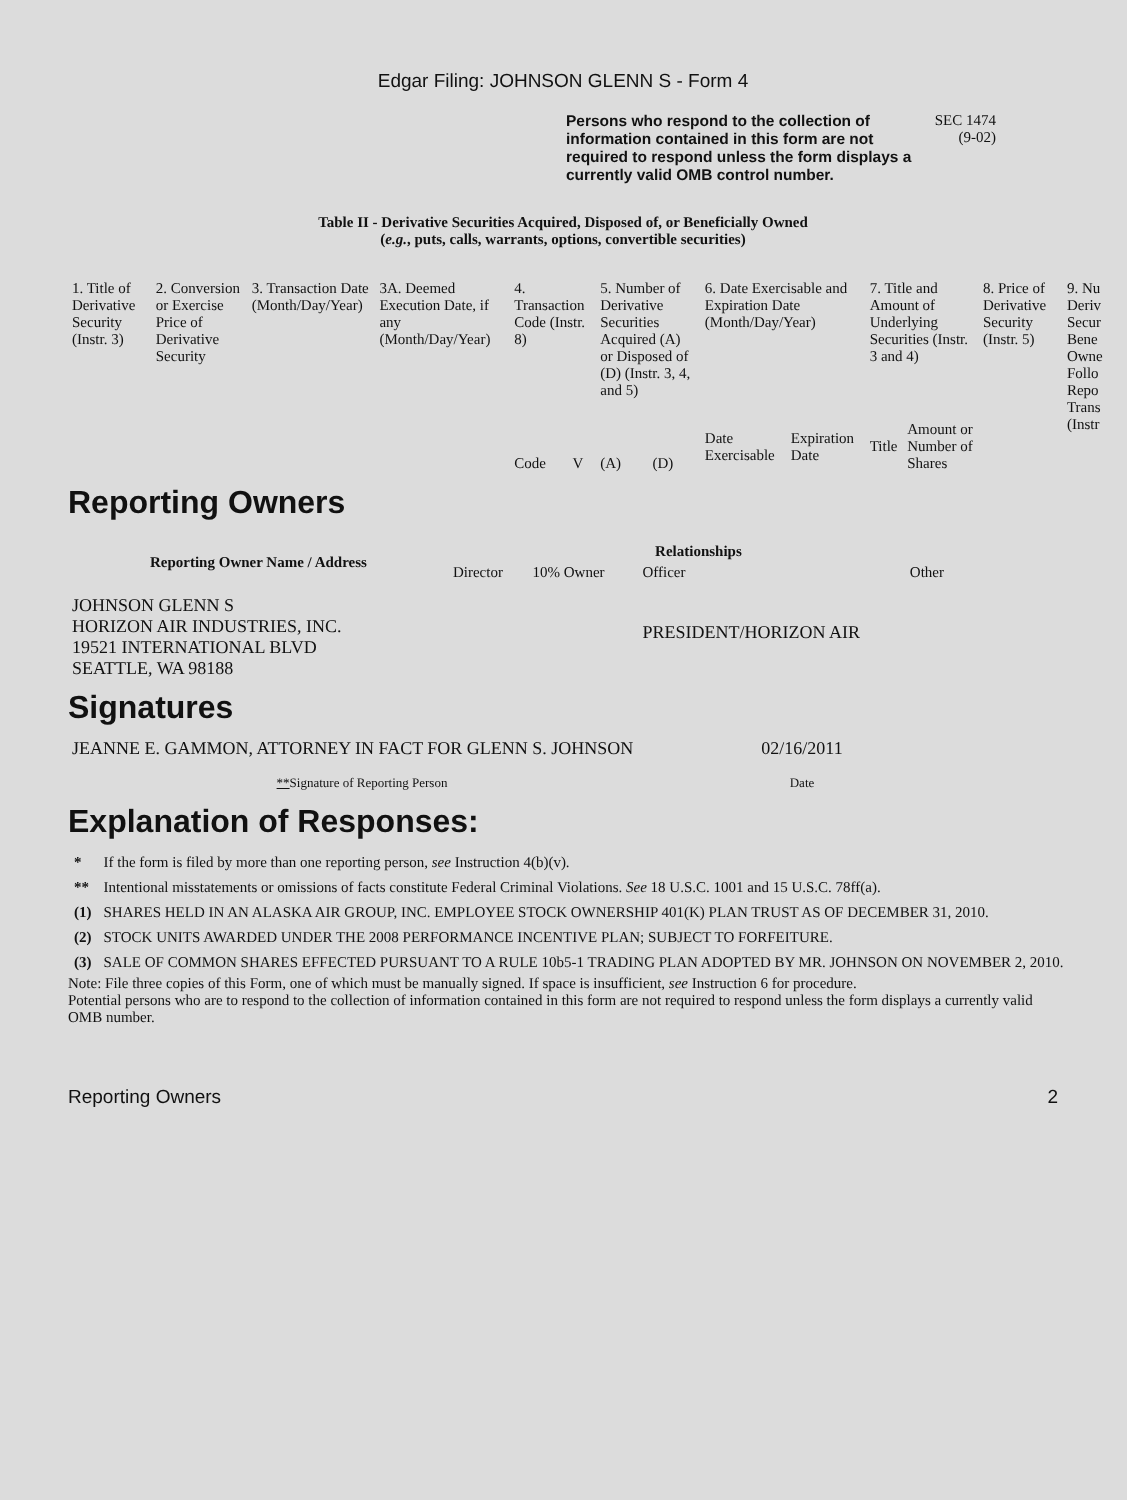Edgar Filing: JOHNSON GLENN S - Form 4
Persons who respond to the collection of information contained in this form are not required to respond unless the form displays a currently valid OMB control number.
SEC 1474
(9-02)
Table II - Derivative Securities Acquired, Disposed of, or Beneficially Owned
(e.g., puts, calls, warrants, options, convertible securities)
| 1. Title of Derivative Security (Instr. 3) | 2. Conversion or Exercise Price of Derivative Security | 3. Transaction Date (Month/Day/Year) | 3A. Deemed Execution Date, if any (Month/Day/Year) | 4. Transaction Code (Instr. 8) | | 5. Number of Derivative Securities Acquired (A) or Disposed of (D) (Instr. 3, 4, and 5) | | 6. Date Exercisable and Expiration Date (Month/Day/Year) | | 7. Title and Amount of Underlying Securities (Instr. 3 and 4) | | 8. Price of Derivative Security (Instr. 5) | 9. Nu Deriv Secur Bene Owne Follo Repo Trans (Instr |
| | | | | Code | V | (A) | (D) | Date Exercisable | Expiration Date | Title | Amount or Number of Shares | | |
Reporting Owners
| Reporting Owner Name / Address | Relationships | | | |
| --- | --- | --- | --- | --- |
| | Director | 10% Owner | Officer | Other |
| JOHNSON GLENN S HORIZON AIR INDUSTRIES, INC. 19521 INTERNATIONAL BLVD SEATTLE, WA 98188 | | | PRESIDENT/HORIZON AIR | |
Signatures
| JEANNE E. GAMMON, ATTORNEY IN FACT FOR GLENN S. JOHNSON | 02/16/2011 |
| ** Signature of Reporting Person | Date |
Explanation of Responses:
| * | If the form is filed by more than one reporting person, see Instruction 4(b)(v). |
| ** | Intentional misstatements or omissions of facts constitute Federal Criminal Violations. See 18 U.S.C. 1001 and 15 U.S.C. 78ff(a). |
| (1) | SHARES HELD IN AN ALASKA AIR GROUP, INC. EMPLOYEE STOCK OWNERSHIP 401(K) PLAN TRUST AS OF DECEMBER 31, 2010. |
| (2) | STOCK UNITS AWARDED UNDER THE 2008 PERFORMANCE INCENTIVE PLAN; SUBJECT TO FORFEITURE. |
| (3) | SALE OF COMMON SHARES EFFECTED PURSUANT TO A RULE 10b5-1 TRADING PLAN ADOPTED BY MR. JOHNSON ON NOVEMBER 2, 2010. |
Note: File three copies of this Form, one of which must be manually signed. If space is insufficient, see Instruction 6 for procedure.
Potential persons who are to respond to the collection of information contained in this form are not required to respond unless the form displays a currently valid OMB number.
Reporting Owners 2